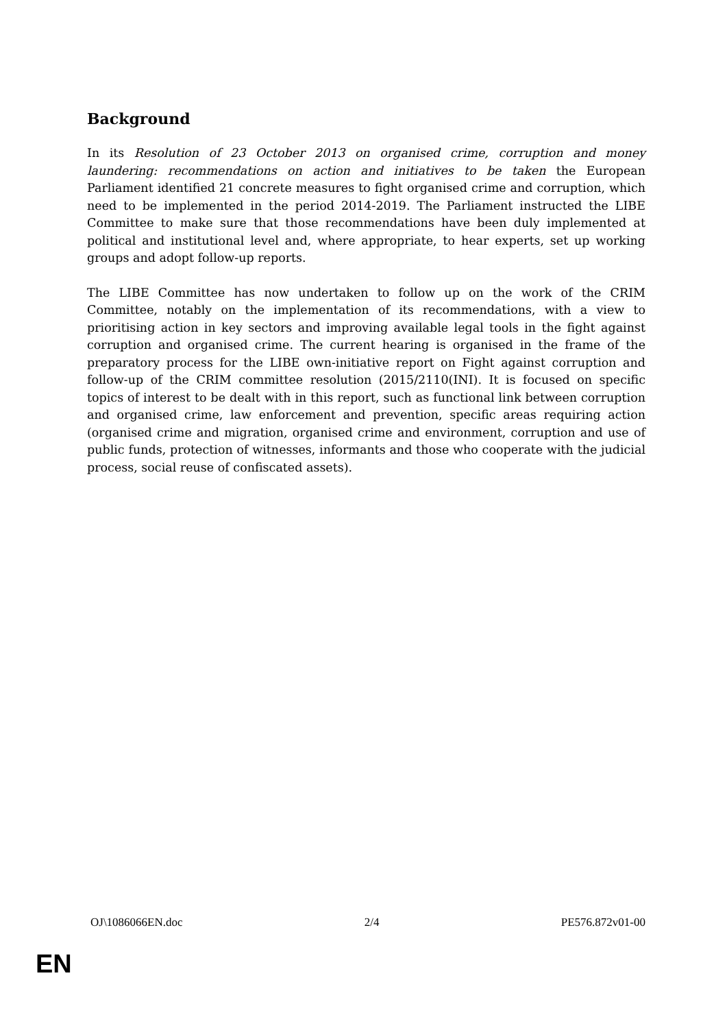Background
In its Resolution of 23 October 2013 on organised crime, corruption and money laundering: recommendations on action and initiatives to be taken the European Parliament identified 21 concrete measures to fight organised crime and corruption, which need to be implemented in the period 2014-2019. The Parliament instructed the LIBE Committee to make sure that those recommendations have been duly implemented at political and institutional level and, where appropriate, to hear experts, set up working groups and adopt follow-up reports.
The LIBE Committee has now undertaken to follow up on the work of the CRIM Committee, notably on the implementation of its recommendations, with a view to prioritising action in key sectors and improving available legal tools in the fight against corruption and organised crime. The current hearing is organised in the frame of the preparatory process for the LIBE own-initiative report on Fight against corruption and follow-up of the CRIM committee resolution (2015/2110(INI). It is focused on specific topics of interest to be dealt with in this report, such as functional link between corruption and organised crime, law enforcement and prevention, specific areas requiring action (organised crime and migration, organised crime and environment, corruption and use of public funds, protection of witnesses, informants and those who cooperate with the judicial process, social reuse of confiscated assets).
OJ\1086066EN.doc 2/4 PE576.872v01-00
EN